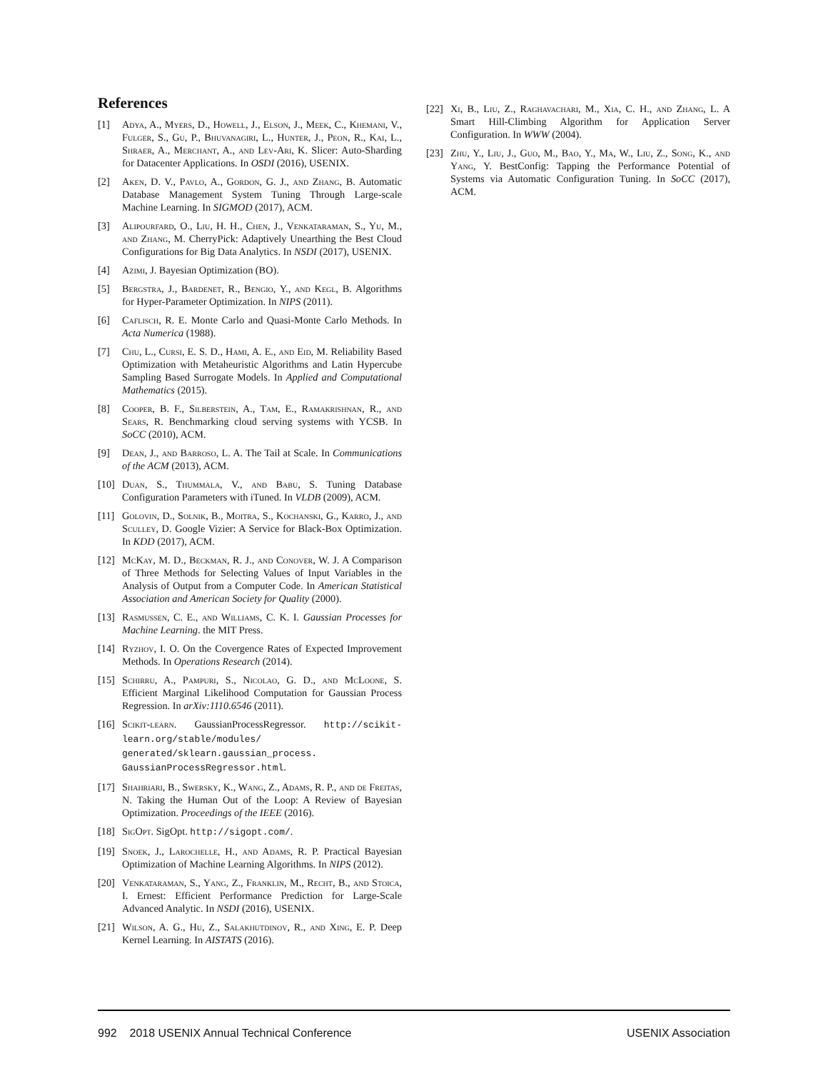References
[1] Adya, A., Myers, D., Howell, J., Elson, J., Meek, C., Khemani, V., Fulger, S., Gu, P., Bhuvanagiri, L., Hunter, J., Peon, R., Kai, L., Shraer, A., Merchant, A., and Lev-Ari, K. Slicer: Auto-Sharding for Datacenter Applications. In OSDI (2016), USENIX.
[2] Aken, D. V., Pavlo, A., Gordon, G. J., and Zhang, B. Automatic Database Management System Tuning Through Large-scale Machine Learning. In SIGMOD (2017), ACM.
[3] Alipourfard, O., Liu, H. H., Chen, J., Venkataraman, S., Yu, M., and Zhang, M. CherryPick: Adaptively Unearthing the Best Cloud Configurations for Big Data Analytics. In NSDI (2017), USENIX.
[4] Azimi, J. Bayesian Optimization (BO).
[5] Bergstra, J., Bardenet, R., Bengio, Y., and Kegl, B. Algorithms for Hyper-Parameter Optimization. In NIPS (2011).
[6] Caflisch, R. E. Monte Carlo and Quasi-Monte Carlo Methods. In Acta Numerica (1988).
[7] Chu, L., Cursi, E. S. D., Hami, A. E., and Eid, M. Reliability Based Optimization with Metaheuristic Algorithms and Latin Hypercube Sampling Based Surrogate Models. In Applied and Computational Mathematics (2015).
[8] Cooper, B. F., Silberstein, A., Tam, E., Ramakrishnan, R., and Sears, R. Benchmarking cloud serving systems with YCSB. In SoCC (2010), ACM.
[9] Dean, J., and Barroso, L. A. The Tail at Scale. In Communications of the ACM (2013), ACM.
[10] Duan, S., Thummala, V., and Babu, S. Tuning Database Configuration Parameters with iTuned. In VLDB (2009), ACM.
[11] Golovin, D., Solnik, B., Moitra, S., Kochanski, G., Karro, J., and Sculley, D. Google Vizier: A Service for Black-Box Optimization. In KDD (2017), ACM.
[12] McKay, M. D., Beckman, R. J., and Conover, W. J. A Comparison of Three Methods for Selecting Values of Input Variables in the Analysis of Output from a Computer Code. In American Statistical Association and American Society for Quality (2000).
[13] Rasmussen, C. E., and Williams, C. K. I. Gaussian Processes for Machine Learning. the MIT Press.
[14] Ryzhov, I. O. On the Covergence Rates of Expected Improvement Methods. In Operations Research (2014).
[15] Schirru, A., Pampuri, S., Nicolao, G. D., and McLoone, S. Efficient Marginal Likelihood Computation for Gaussian Process Regression. In arXiv:1110.6546 (2011).
[16] Scikit-learn. GaussianProcessRegressor. http://scikit-learn.org/stable/modules/ generated/sklearn.gaussian_process. GaussianProcessRegressor.html.
[17] Shahriari, B., Swersky, K., Wang, Z., Adams, R. P., and de Freitas, N. Taking the Human Out of the Loop: A Review of Bayesian Optimization. Proceedings of the IEEE (2016).
[18] SigOpt. SigOpt. http://sigopt.com/.
[19] Snoek, J., Larochelle, H., and Adams, R. P. Practical Bayesian Optimization of Machine Learning Algorithms. In NIPS (2012).
[20] Venkataraman, S., Yang, Z., Franklin, M., Recht, B., and Stoica, I. Ernest: Efficient Performance Prediction for Large-Scale Advanced Analytic. In NSDI (2016), USENIX.
[21] Wilson, A. G., Hu, Z., Salakhutdinov, R., and Xing, E. P. Deep Kernel Learning. In AISTATS (2016).
[22] Xi, B., Liu, Z., Raghavachari, M., Xia, C. H., and Zhang, L. A Smart Hill-Climbing Algorithm for Application Server Configuration. In WWW (2004).
[23] Zhu, Y., Liu, J., Guo, M., Bao, Y., Ma, W., Liu, Z., Song, K., and Yang, Y. BestConfig: Tapping the Performance Potential of Systems via Automatic Configuration Tuning. In SoCC (2017), ACM.
992 2018 USENIX Annual Technical Conference USENIX Association